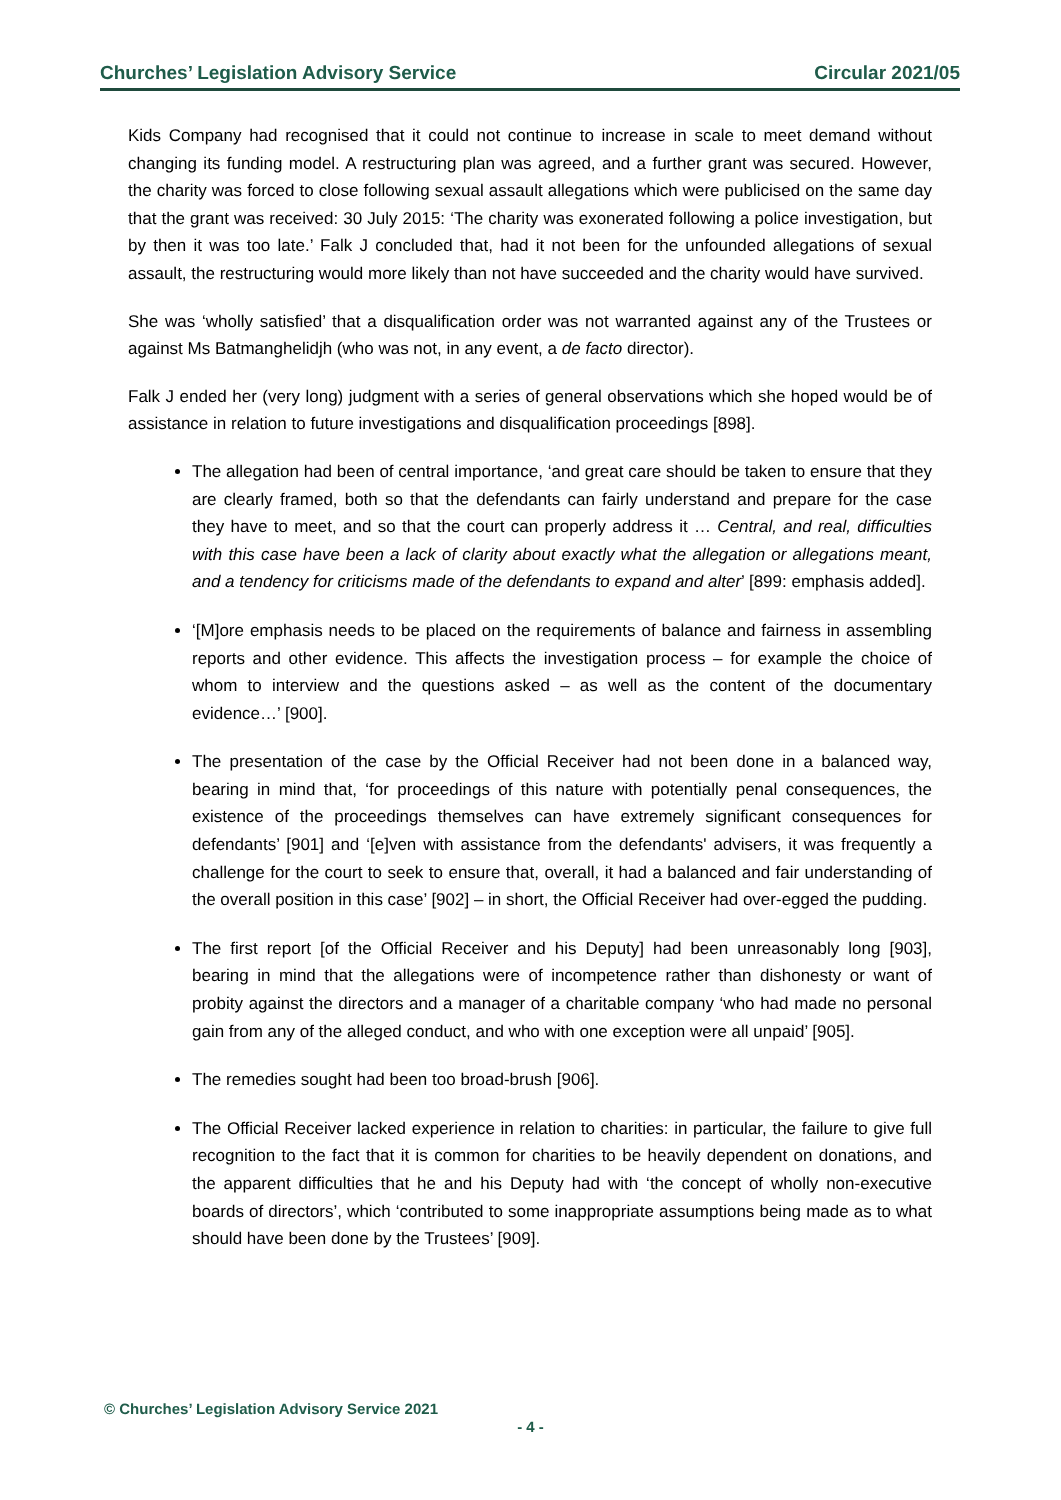Churches’ Legislation Advisory Service Circular 2021/05
Kids Company had recognised that it could not continue to increase in scale to meet demand without changing its funding model. A restructuring plan was agreed, and a further grant was secured. However, the charity was forced to close following sexual assault allegations which were publicised on the same day that the grant was received: 30 July 2015: ‘The charity was exonerated following a police investigation, but by then it was too late.’ Falk J concluded that, had it not been for the unfounded allegations of sexual assault, the restructuring would more likely than not have succeeded and the charity would have survived.
She was ‘wholly satisfied’ that a disqualification order was not warranted against any of the Trustees or against Ms Batmanghelidjh (who was not, in any event, a de facto director).
Falk J ended her (very long) judgment with a series of general observations which she hoped would be of assistance in relation to future investigations and disqualification proceedings [898].
The allegation had been of central importance, ‘and great care should be taken to ensure that they are clearly framed, both so that the defendants can fairly understand and prepare for the case they have to meet, and so that the court can properly address it … Central, and real, difficulties with this case have been a lack of clarity about exactly what the allegation or allegations meant, and a tendency for criticisms made of the defendants to expand and alter’ [899: emphasis added].
‘[M]ore emphasis needs to be placed on the requirements of balance and fairness in assembling reports and other evidence. This affects the investigation process – for example the choice of whom to interview and the questions asked – as well as the content of the documentary evidence…’ [900].
The presentation of the case by the Official Receiver had not been done in a balanced way, bearing in mind that, ‘for proceedings of this nature with potentially penal consequences, the existence of the proceedings themselves can have extremely significant consequences for defendants’ [901] and ‘[e]ven with assistance from the defendants' advisers, it was frequently a challenge for the court to seek to ensure that, overall, it had a balanced and fair understanding of the overall position in this case’ [902] – in short, the Official Receiver had over-egged the pudding.
The first report [of the Official Receiver and his Deputy] had been unreasonably long [903], bearing in mind that the allegations were of incompetence rather than dishonesty or want of probity against the directors and a manager of a charitable company ‘who had made no personal gain from any of the alleged conduct, and who with one exception were all unpaid’ [905].
The remedies sought had been too broad-brush [906].
The Official Receiver lacked experience in relation to charities: in particular, the failure to give full recognition to the fact that it is common for charities to be heavily dependent on donations, and the apparent difficulties that he and his Deputy had with ‘the concept of wholly non-executive boards of directors’, which ‘contributed to some inappropriate assumptions being made as to what should have been done by the Trustees’ [909].
© Churches’ Legislation Advisory Service 2021
- 4 -